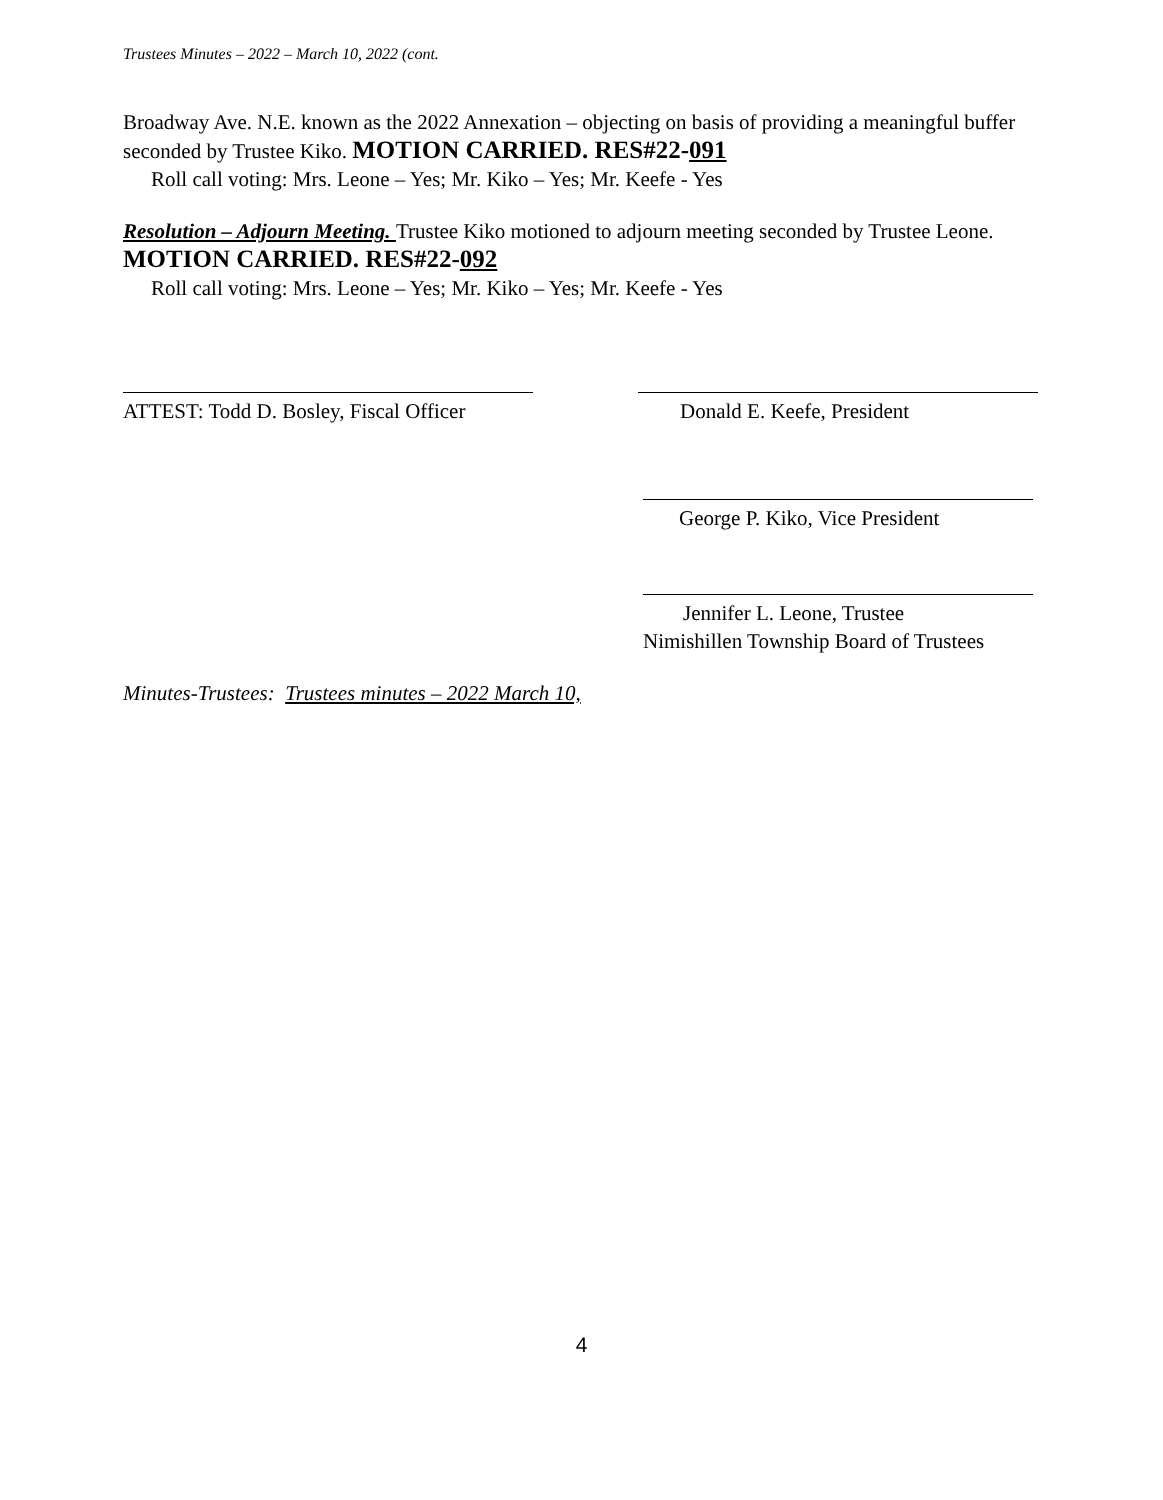Trustees Minutes – 2022 – March 10, 2022 (cont.
Broadway Ave. N.E. known as the 2022 Annexation – objecting on basis of providing a meaningful buffer seconded by Trustee Kiko. MOTION CARRIED. RES#22-091
Roll call voting: Mrs. Leone – Yes; Mr. Kiko – Yes; Mr. Keefe - Yes
Resolution – Adjourn Meeting. Trustee Kiko motioned to adjourn meeting seconded by Trustee Leone. MOTION CARRIED. RES#22-092
Roll call voting: Mrs. Leone – Yes; Mr. Kiko – Yes; Mr. Keefe - Yes
ATTEST: Todd D. Bosley, Fiscal Officer
Donald E. Keefe, President
George P. Kiko, Vice President
Jennifer L. Leone, Trustee
Nimishillen Township Board of Trustees
Minutes-Trustees: Trustees minutes – 2022 March 10,
4